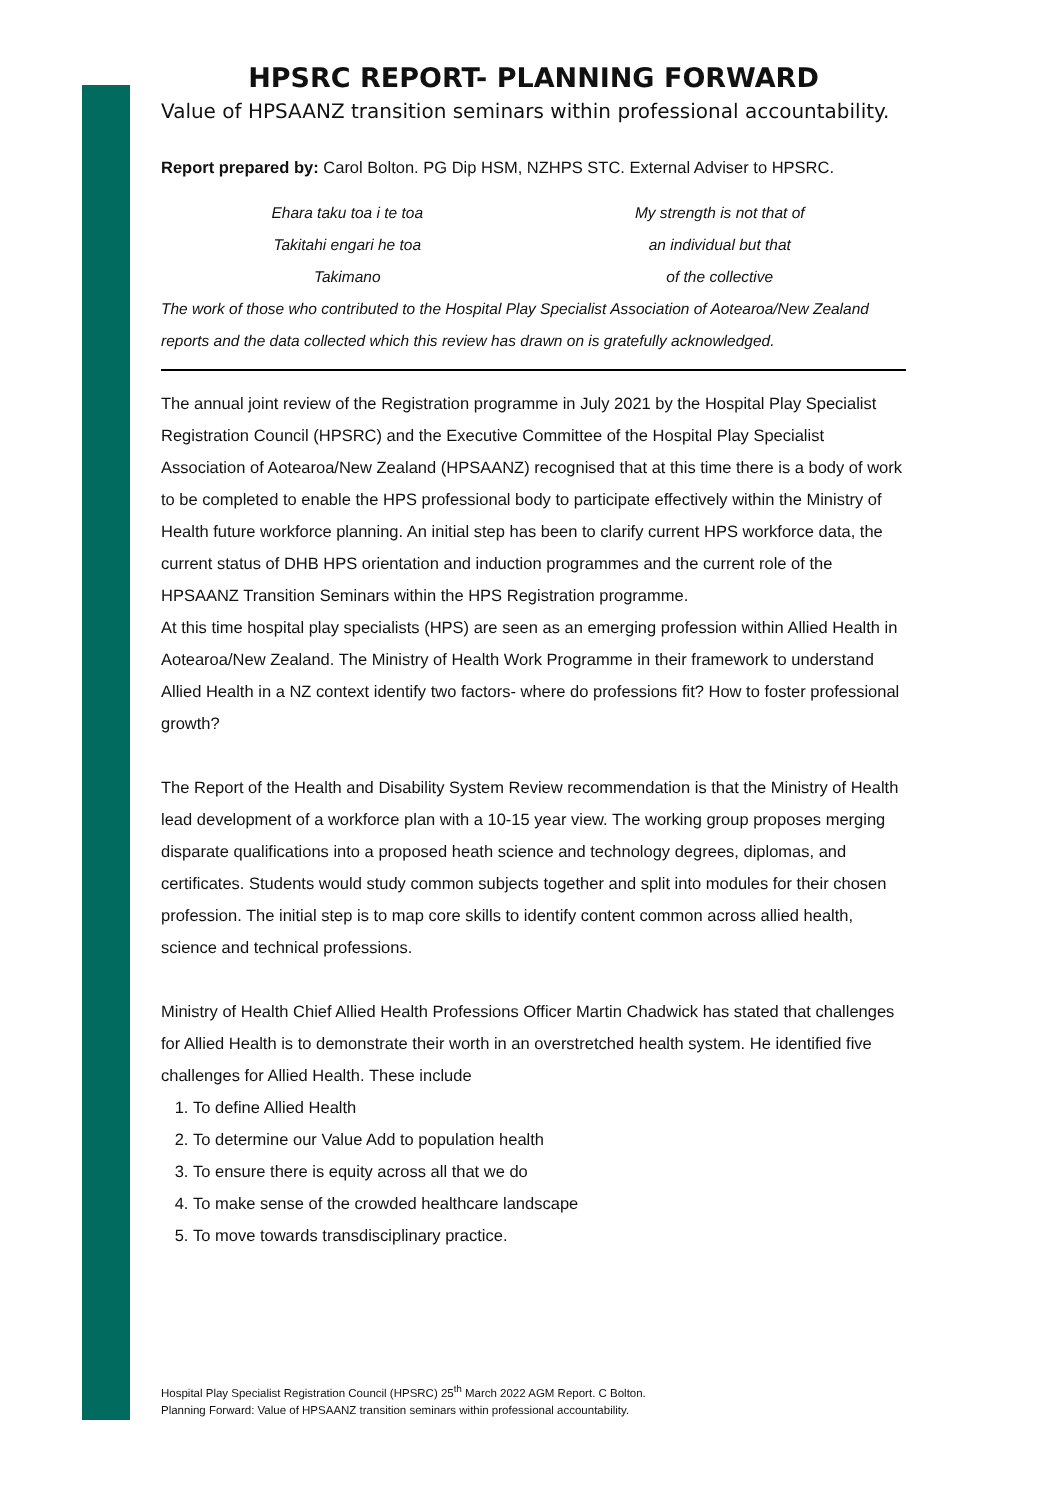HPSRC REPORT- PLANNING FORWARD
Value of HPSAANZ transition seminars within professional accountability.
Report prepared by: Carol Bolton. PG Dip HSM, NZHPS STC. External Adviser to HPSRC.
Ehara taku toa i te toa
Takitahi engari he toa
Takimano
My strength is not that of
an individual but that
of the collective
The work of those who contributed to the Hospital Play Specialist Association of Aotearoa/New Zealand reports and the data collected which this review has drawn on is gratefully acknowledged.
The annual joint review of the Registration programme in July 2021 by the Hospital Play Specialist Registration Council (HPSRC) and the Executive Committee of the Hospital Play Specialist Association of Aotearoa/New Zealand (HPSAANZ) recognised that at this time there is a body of work to be completed to enable the HPS professional body to participate effectively within the Ministry of Health future workforce planning. An initial step has been to clarify current HPS workforce data, the current status of DHB HPS orientation and induction programmes and the current role of the HPSAANZ Transition Seminars within the HPS Registration programme.
At this time hospital play specialists (HPS) are seen as an emerging profession within Allied Health in Aotearoa/New Zealand. The Ministry of Health Work Programme in their framework to understand Allied Health in a NZ context identify two factors- where do professions fit? How to foster professional growth?
The Report of the Health and Disability System Review recommendation is that the Ministry of Health lead development of a workforce plan with a 10-15 year view. The working group proposes merging disparate qualifications into a proposed heath science and technology degrees, diplomas, and certificates. Students would study common subjects together and split into modules for their chosen profession. The initial step is to map core skills to identify content common across allied health, science and technical professions.
Ministry of Health Chief Allied Health Professions Officer Martin Chadwick has stated that challenges for Allied Health is to demonstrate their worth in an overstretched health system. He identified five challenges for Allied Health. These include
1. To define Allied Health
2. To determine our Value Add to population health
3. To ensure there is equity across all that we do
4. To make sense of the crowded healthcare landscape
5. To move towards transdisciplinary practice.
Hospital Play Specialist Registration Council (HPSRC) 25<sup>th</sup> March 2022 AGM Report. C Bolton.
Planning Forward: Value of HPSAANZ transition seminars within professional accountability.